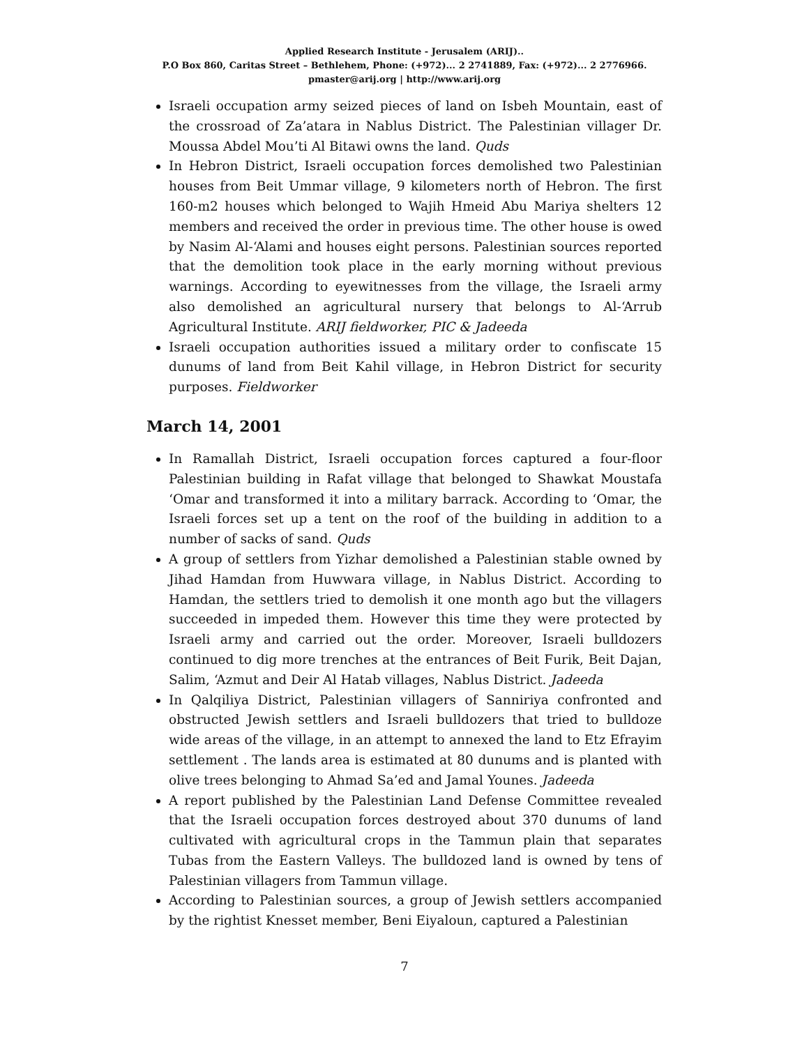Applied Research Institute - Jerusalem (ARIJ)..
P.O Box 860, Caritas Street – Bethlehem, Phone: (+972)... 2 2741889, Fax: (+972)... 2 2776966.
pmaster@arij.org | http://www.arij.org
Israeli occupation army seized pieces of land on Isbeh Mountain, east of the crossroad of Za’atara in Nablus District. The Palestinian villager Dr. Moussa Abdel Mou’ti Al Bitawi owns the land. Quds
In Hebron District, Israeli occupation forces demolished two Palestinian houses from Beit Ummar village, 9 kilometers north of Hebron. The first 160-m2 houses which belonged to Wajih Hmeid Abu Mariya shelters 12 members and received the order in previous time. The other house is owed by Nasim Al-‘Alami and houses eight persons. Palestinian sources reported that the demolition took place in the early morning without previous warnings. According to eyewitnesses from the village, the Israeli army also demolished an agricultural nursery that belongs to Al-‘Arrub Agricultural Institute. ARIJ fieldworker, PIC & Jadeeda
Israeli occupation authorities issued a military order to confiscate 15 dunums of land from Beit Kahil village, in Hebron District for security purposes. Fieldworker
March 14, 2001
In Ramallah District, Israeli occupation forces captured a four-floor Palestinian building in Rafat village that belonged to Shawkat Moustafa ‘Omar and transformed it into a military barrack. According to ‘Omar, the Israeli forces set up a tent on the roof of the building in addition to a number of sacks of sand. Quds
A group of settlers from Yizhar demolished a Palestinian stable owned by Jihad Hamdan from Huwwara village, in Nablus District. According to Hamdan, the settlers tried to demolish it one month ago but the villagers succeeded in impeded them. However this time they were protected by Israeli army and carried out the order. Moreover, Israeli bulldozers continued to dig more trenches at the entrances of Beit Furik, Beit Dajan, Salim, ‘Azmut and Deir Al Hatab villages, Nablus District. Jadeeda
In Qalqiliya District, Palestinian villagers of Sanniriya confronted and obstructed Jewish settlers and Israeli bulldozers that tried to bulldoze wide areas of the village, in an attempt to annexed the land to Etz Efrayim settlement . The lands area is estimated at 80 dunums and is planted with olive trees belonging to Ahmad Sa’ed and Jamal Younes. Jadeeda
A report published by the Palestinian Land Defense Committee revealed that the Israeli occupation forces destroyed about 370 dunums of land cultivated with agricultural crops in the Tammun plain that separates Tubas from the Eastern Valleys. The bulldozed land is owned by tens of Palestinian villagers from Tammun village.
According to Palestinian sources, a group of Jewish settlers accompanied by the rightist Knesset member, Beni Eiyaloun, captured a Palestinian
7